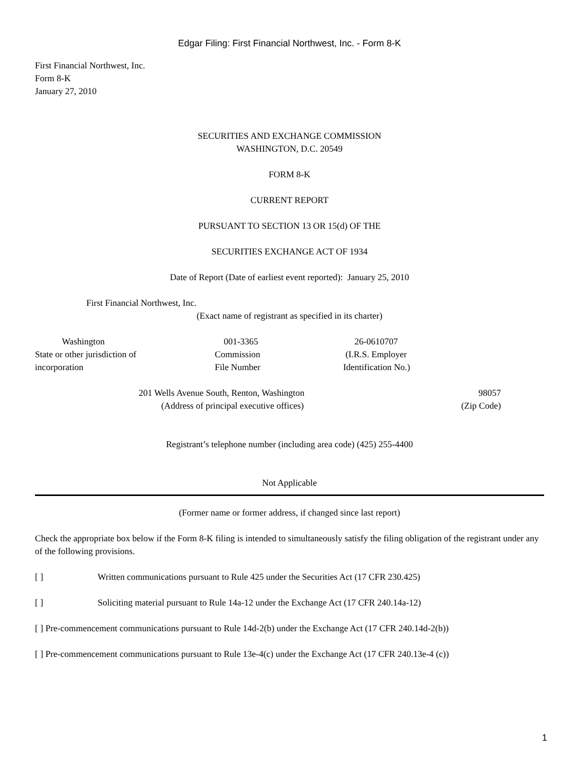Edgar Filing: First Financial Northwest, Inc. - Form 8-K
First Financial Northwest, Inc.
Form 8-K
January 27, 2010
SECURITIES AND EXCHANGE COMMISSION
WASHINGTON, D.C. 20549
FORM 8-K
CURRENT REPORT
PURSUANT TO SECTION 13 OR 15(d) OF THE
SECURITIES EXCHANGE ACT OF 1934
Date of Report (Date of earliest event reported): January 25, 2010
First Financial Northwest, Inc.
(Exact name of registrant as specified in its charter)
| Washington State or other jurisdiction of incorporation | 001-3365 Commission File Number | 26-0610707 (I.R.S. Employer Identification No.) |
| 201 Wells Avenue South, Renton, Washington (Address of principal executive offices) | 98057 (Zip Code) |
Registrant’s telephone number (including area code) (425) 255-4400
Not Applicable
(Former name or former address, if changed since last report)
Check the appropriate box below if the Form 8-K filing is intended to simultaneously satisfy the filing obligation of the registrant under any of the following provisions.
[ ] Written communications pursuant to Rule 425 under the Securities Act (17 CFR 230.425)
[ ] Soliciting material pursuant to Rule 14a-12 under the Exchange Act (17 CFR 240.14a-12)
[ ] Pre-commencement communications pursuant to Rule 14d-2(b) under the Exchange Act (17 CFR 240.14d-2(b))
[ ] Pre-commencement communications pursuant to Rule 13e-4(c) under the Exchange Act (17 CFR 240.13e-4 (c))
1